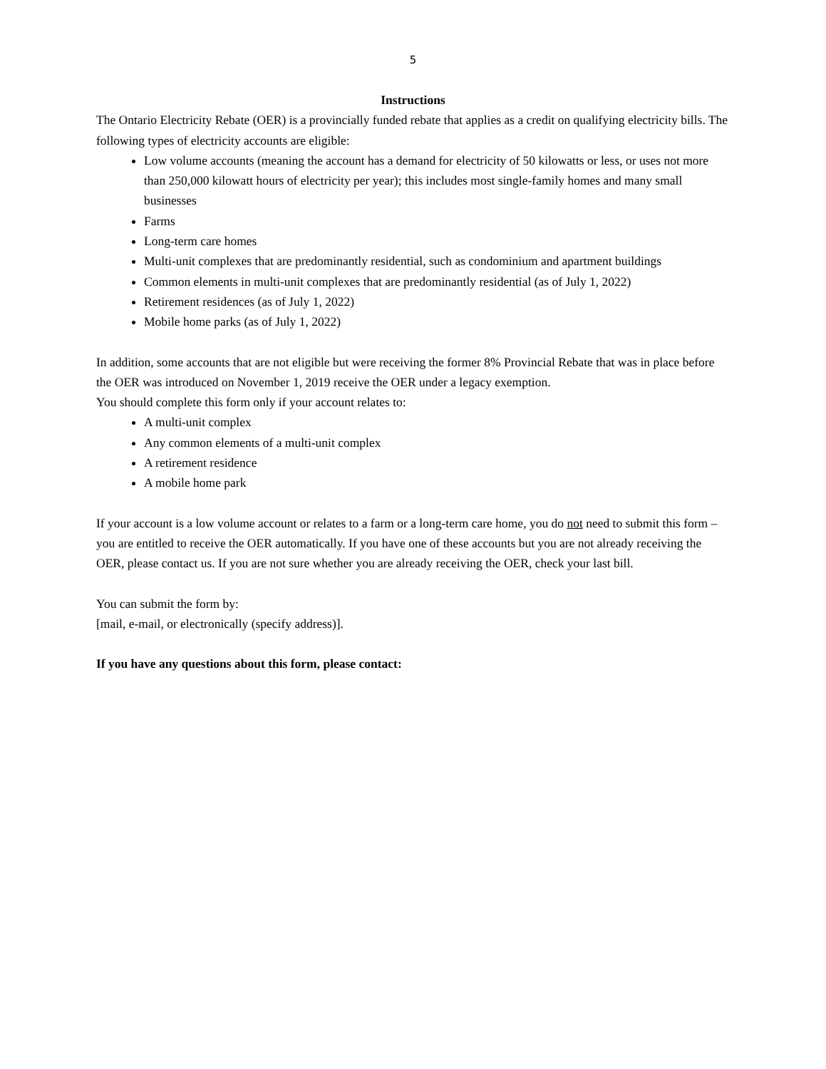5
Instructions
The Ontario Electricity Rebate (OER) is a provincially funded rebate that applies as a credit on qualifying electricity bills. The following types of electricity accounts are eligible:
Low volume accounts (meaning the account has a demand for electricity of 50 kilowatts or less, or uses not more than 250,000 kilowatt hours of electricity per year); this includes most single-family homes and many small businesses
Farms
Long-term care homes
Multi-unit complexes that are predominantly residential, such as condominium and apartment buildings
Common elements in multi-unit complexes that are predominantly residential (as of July 1, 2022)
Retirement residences (as of July 1, 2022)
Mobile home parks (as of July 1, 2022)
In addition, some accounts that are not eligible but were receiving the former 8% Provincial Rebate that was in place before the OER was introduced on November 1, 2019 receive the OER under a legacy exemption.
You should complete this form only if your account relates to:
A multi-unit complex
Any common elements of a multi-unit complex
A retirement residence
A mobile home park
If your account is a low volume account or relates to a farm or a long-term care home, you do not need to submit this form – you are entitled to receive the OER automatically. If you have one of these accounts but you are not already receiving the OER, please contact us. If you are not sure whether you are already receiving the OER, check your last bill.
You can submit the form by:
[mail, e-mail, or electronically (specify address)].
If you have any questions about this form, please contact: